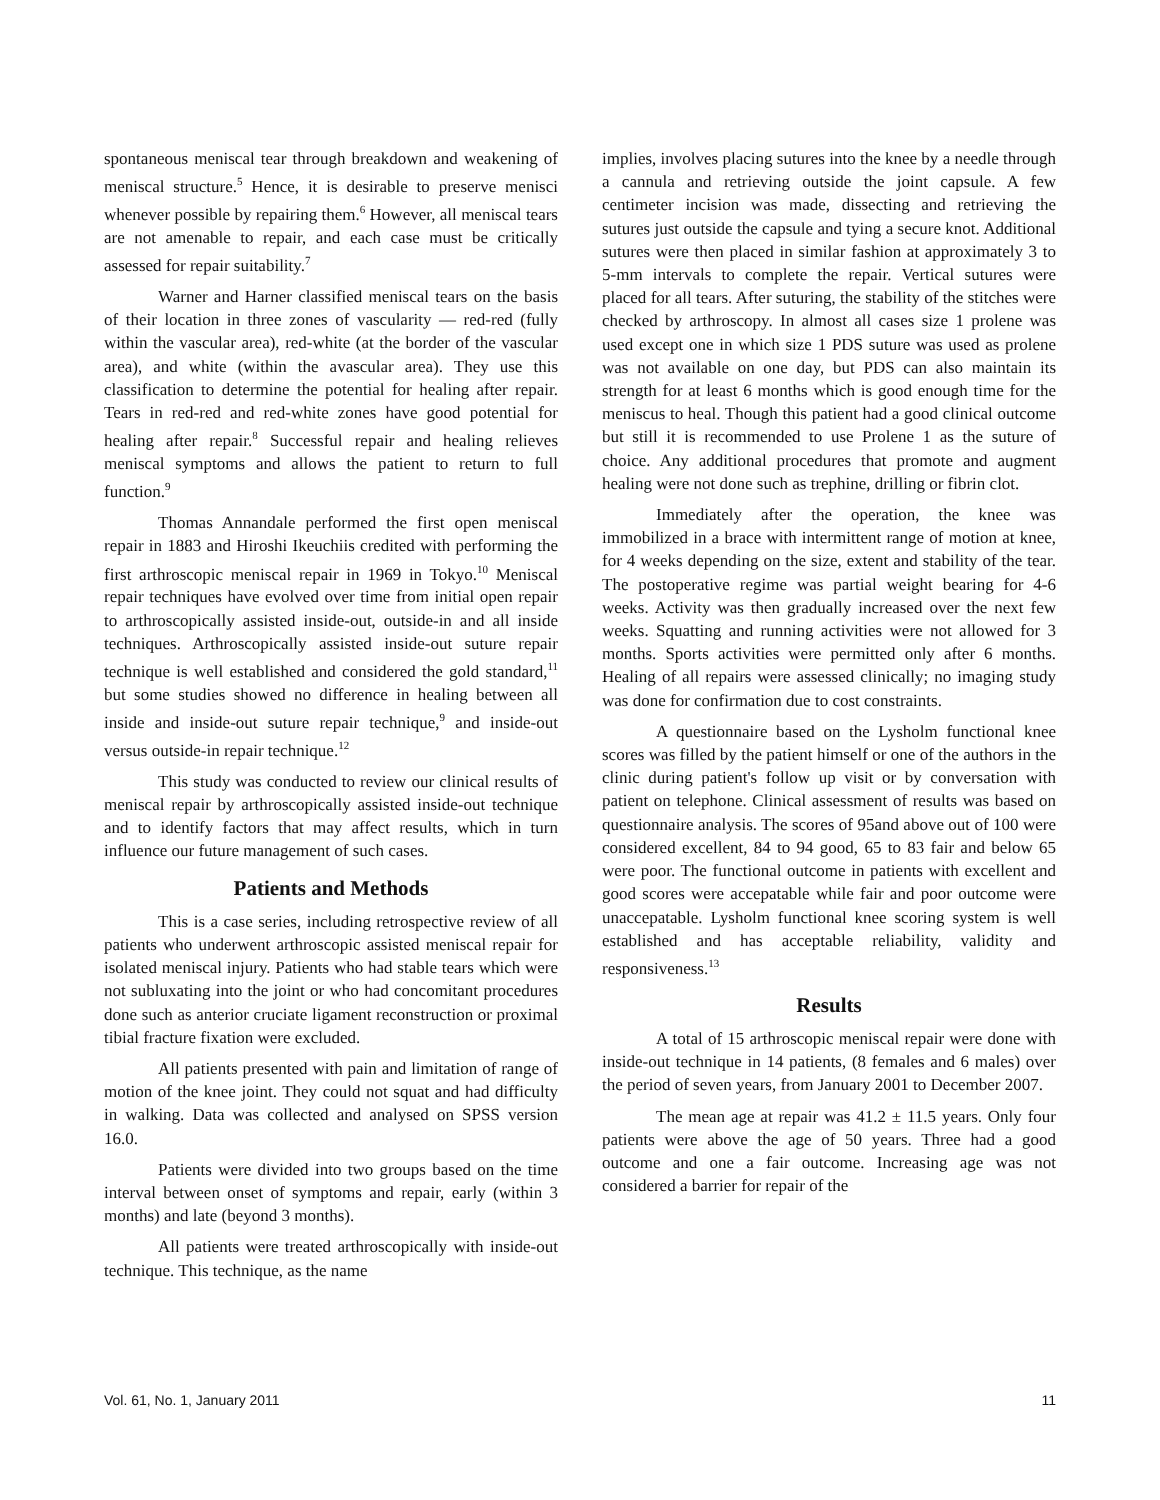spontaneous meniscal tear through breakdown and weakening of meniscal structure.<sup>5</sup> Hence, it is desirable to preserve menisci whenever possible by repairing them.<sup>6</sup> However, all meniscal tears are not amenable to repair, and each case must be critically assessed for repair suitability.<sup>7</sup>
Warner and Harner classified meniscal tears on the basis of their location in three zones of vascularity — red-red (fully within the vascular area), red-white (at the border of the vascular area), and white (within the avascular area). They use this classification to determine the potential for healing after repair. Tears in red-red and red-white zones have good potential for healing after repair.<sup>8</sup> Successful repair and healing relieves meniscal symptoms and allows the patient to return to full function.<sup>9</sup>
Thomas Annandale performed the first open meniscal repair in 1883 and Hiroshi Ikeuchiis credited with performing the first arthroscopic meniscal repair in 1969 in Tokyo.<sup>10</sup> Meniscal repair techniques have evolved over time from initial open repair to arthroscopically assisted inside-out, outside-in and all inside techniques. Arthroscopically assisted inside-out suture repair technique is well established and considered the gold standard,<sup>11</sup> but some studies showed no difference in healing between all inside and inside-out suture repair technique,<sup>9</sup> and inside-out versus outside-in repair technique.<sup>12</sup>
This study was conducted to review our clinical results of meniscal repair by arthroscopically assisted inside-out technique and to identify factors that may affect results, which in turn influence our future management of such cases.
Patients and Methods
This is a case series, including retrospective review of all patients who underwent arthroscopic assisted meniscal repair for isolated meniscal injury. Patients who had stable tears which were not subluxating into the joint or who had concomitant procedures done such as anterior cruciate ligament reconstruction or proximal tibial fracture fixation were excluded.
All patients presented with pain and limitation of range of motion of the knee joint. They could not squat and had difficulty in walking. Data was collected and analysed on SPSS version 16.0.
Patients were divided into two groups based on the time interval between onset of symptoms and repair, early (within 3 months) and late (beyond 3 months).
All patients were treated arthroscopically with inside-out technique. This technique, as the name
implies, involves placing sutures into the knee by a needle through a cannula and retrieving outside the joint capsule. A few centimeter incision was made, dissecting and retrieving the sutures just outside the capsule and tying a secure knot. Additional sutures were then placed in similar fashion at approximately 3 to 5-mm intervals to complete the repair. Vertical sutures were placed for all tears. After suturing, the stability of the stitches were checked by arthroscopy. In almost all cases size 1 prolene was used except one in which size 1 PDS suture was used as prolene was not available on one day, but PDS can also maintain its strength for at least 6 months which is good enough time for the meniscus to heal. Though this patient had a good clinical outcome but still it is recommended to use Prolene 1 as the suture of choice. Any additional procedures that promote and augment healing were not done such as trephine, drilling or fibrin clot.
Immediately after the operation, the knee was immobilized in a brace with intermittent range of motion at knee, for 4 weeks depending on the size, extent and stability of the tear. The postoperative regime was partial weight bearing for 4-6 weeks. Activity was then gradually increased over the next few weeks. Squatting and running activities were not allowed for 3 months. Sports activities were permitted only after 6 months. Healing of all repairs were assessed clinically; no imaging study was done for confirmation due to cost constraints.
A questionnaire based on the Lysholm functional knee scores was filled by the patient himself or one of the authors in the clinic during patient's follow up visit or by conversation with patient on telephone. Clinical assessment of results was based on questionnaire analysis. The scores of 95and above out of 100 were considered excellent, 84 to 94 good, 65 to 83 fair and below 65 were poor. The functional outcome in patients with excellent and good scores were accepatable while fair and poor outcome were unaccepatable. Lysholm functional knee scoring system is well established and has acceptable reliability, validity and responsiveness.<sup>13</sup>
Results
A total of 15 arthroscopic meniscal repair were done with inside-out technique in 14 patients, (8 females and 6 males) over the period of seven years, from January 2001 to December 2007.
The mean age at repair was 41.2 ± 11.5 years. Only four patients were above the age of 50 years. Three had a good outcome and one a fair outcome. Increasing age was not considered a barrier for repair of the
Vol. 61, No. 1, January 2011 11